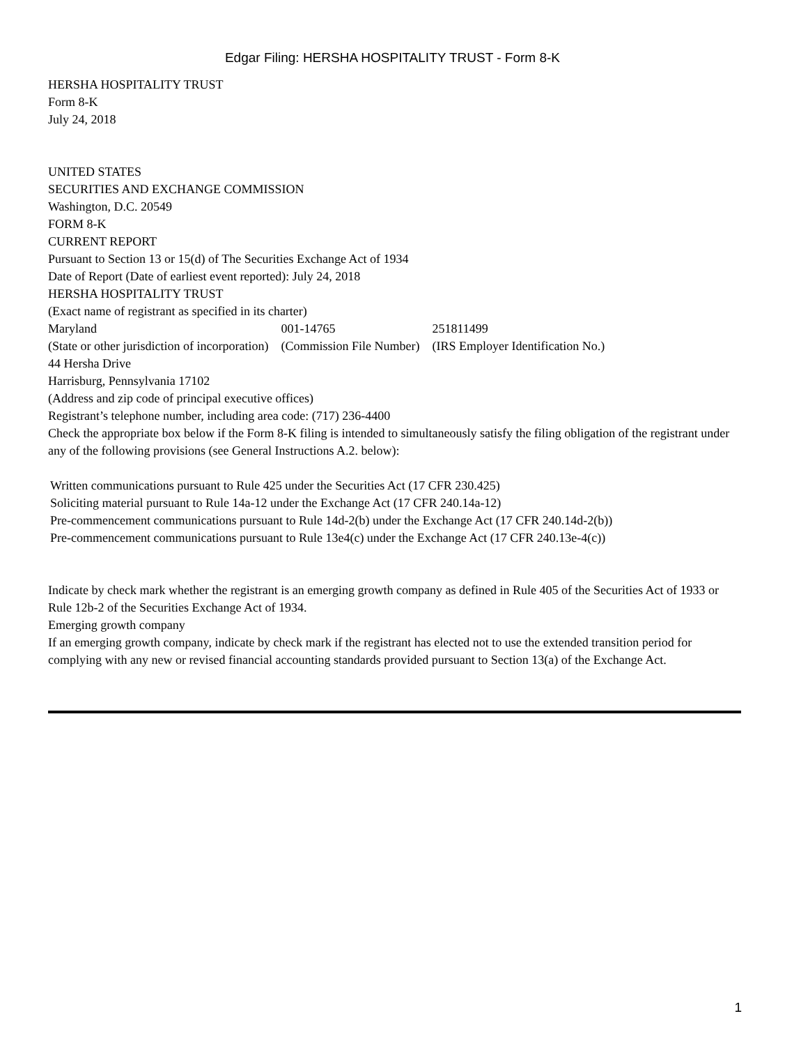Edgar Filing: HERSHA HOSPITALITY TRUST - Form 8-K
HERSHA HOSPITALITY TRUST
Form 8-K
July 24, 2018
UNITED STATES
SECURITIES AND EXCHANGE COMMISSION
Washington, D.C. 20549
FORM 8-K
CURRENT REPORT
Pursuant to Section 13 or 15(d) of The Securities Exchange Act of 1934
Date of Report (Date of earliest event reported): July 24, 2018
HERSHA HOSPITALITY TRUST
(Exact name of registrant as specified in its charter)
| Maryland | 001-14765 | 251811499 |
| (State or other jurisdiction of incorporation) | (Commission File Number) | (IRS Employer Identification No.) |
44 Hersha Drive
Harrisburg, Pennsylvania 17102
(Address and zip code of principal executive offices)
Registrant’s telephone number, including area code: (717) 236-4400
Check the appropriate box below if the Form 8-K filing is intended to simultaneously satisfy the filing obligation of the registrant under any of the following provisions (see General Instructions A.2. below):
Written communications pursuant to Rule 425 under the Securities Act (17 CFR 230.425)
Soliciting material pursuant to Rule 14a-12 under the Exchange Act (17 CFR 240.14a-12)
Pre-commencement communications pursuant to Rule 14d-2(b) under the Exchange Act (17 CFR 240.14d-2(b))
Pre-commencement communications pursuant to Rule 13e4(c) under the Exchange Act (17 CFR 240.13e-4(c))
Indicate by check mark whether the registrant is an emerging growth company as defined in Rule 405 of the Securities Act of 1933 or Rule 12b-2 of the Securities Exchange Act of 1934.
Emerging growth company
If an emerging growth company, indicate by check mark if the registrant has elected not to use the extended transition period for complying with any new or revised financial accounting standards provided pursuant to Section 13(a) of the Exchange Act.
1